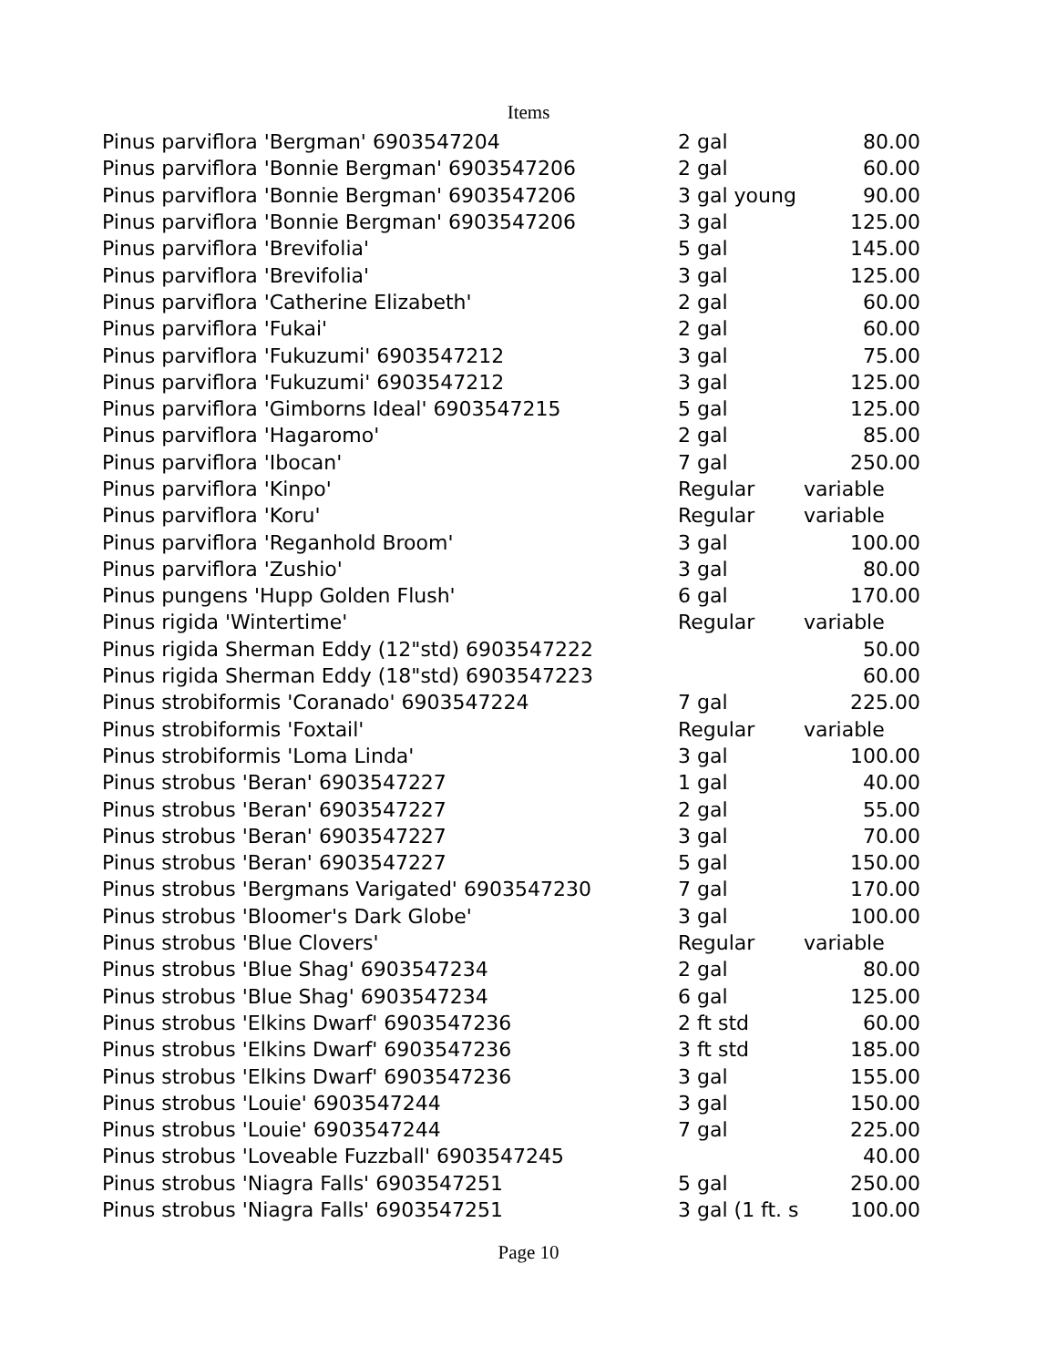Items
| Pinus parviflora 'Bergman' 6903547204 | 2 gal | 80.00 |
| Pinus parviflora 'Bonnie Bergman' 6903547206 | 2 gal | 60.00 |
| Pinus parviflora 'Bonnie Bergman' 6903547206 | 3 gal young | 90.00 |
| Pinus parviflora 'Bonnie Bergman' 6903547206 | 3 gal | 125.00 |
| Pinus parviflora 'Brevifolia' | 5 gal | 145.00 |
| Pinus parviflora 'Brevifolia' | 3 gal | 125.00 |
| Pinus parviflora 'Catherine Elizabeth' | 2 gal | 60.00 |
| Pinus parviflora 'Fukai' | 2 gal | 60.00 |
| Pinus parviflora 'Fukuzumi' 6903547212 | 3 gal | 75.00 |
| Pinus parviflora 'Fukuzumi' 6903547212 | 3 gal | 125.00 |
| Pinus parviflora 'Gimborns Ideal' 6903547215 | 5 gal | 125.00 |
| Pinus parviflora 'Hagaromo' | 2 gal | 85.00 |
| Pinus parviflora 'Ibocan' | 7 gal | 250.00 |
| Pinus parviflora 'Kinpo' | Regular | variable |
| Pinus parviflora 'Koru' | Regular | variable |
| Pinus parviflora 'Reganhold Broom' | 3 gal | 100.00 |
| Pinus parviflora 'Zushio' | 3 gal | 80.00 |
| Pinus pungens 'Hupp Golden Flush' | 6 gal | 170.00 |
| Pinus rigida 'Wintertime' | Regular | variable |
| Pinus rigida Sherman Eddy (12"std) 6903547222 | | 50.00 |
| Pinus rigida Sherman Eddy (18"std) 6903547223 | | 60.00 |
| Pinus strobiformis 'Coranado' 6903547224 | 7 gal | 225.00 |
| Pinus strobiformis 'Foxtail' | Regular | variable |
| Pinus strobiformis 'Loma Linda' | 3 gal | 100.00 |
| Pinus strobus 'Beran' 6903547227 | 1 gal | 40.00 |
| Pinus strobus 'Beran' 6903547227 | 2 gal | 55.00 |
| Pinus strobus 'Beran' 6903547227 | 3 gal | 70.00 |
| Pinus strobus 'Beran' 6903547227 | 5 gal | 150.00 |
| Pinus strobus 'Bergmans Varigated' 6903547230 | 7 gal | 170.00 |
| Pinus strobus 'Bloomer's Dark Globe' | 3 gal | 100.00 |
| Pinus strobus 'Blue Clovers' | Regular | variable |
| Pinus strobus 'Blue Shag' 6903547234 | 2 gal | 80.00 |
| Pinus strobus 'Blue Shag' 6903547234 | 6 gal | 125.00 |
| Pinus strobus 'Elkins Dwarf' 6903547236 | 2 ft std | 60.00 |
| Pinus strobus 'Elkins Dwarf' 6903547236 | 3 ft std | 185.00 |
| Pinus strobus 'Elkins Dwarf' 6903547236 | 3 gal | 155.00 |
| Pinus strobus 'Louie' 6903547244 | 3 gal | 150.00 |
| Pinus strobus 'Louie' 6903547244 | 7 gal | 225.00 |
| Pinus strobus 'Loveable Fuzzball' 6903547245 | | 40.00 |
| Pinus strobus 'Niagra Falls' 6903547251 | 5 gal | 250.00 |
| Pinus strobus 'Niagra Falls' 6903547251 | 3 gal (1 ft. s | 100.00 |
Page 10